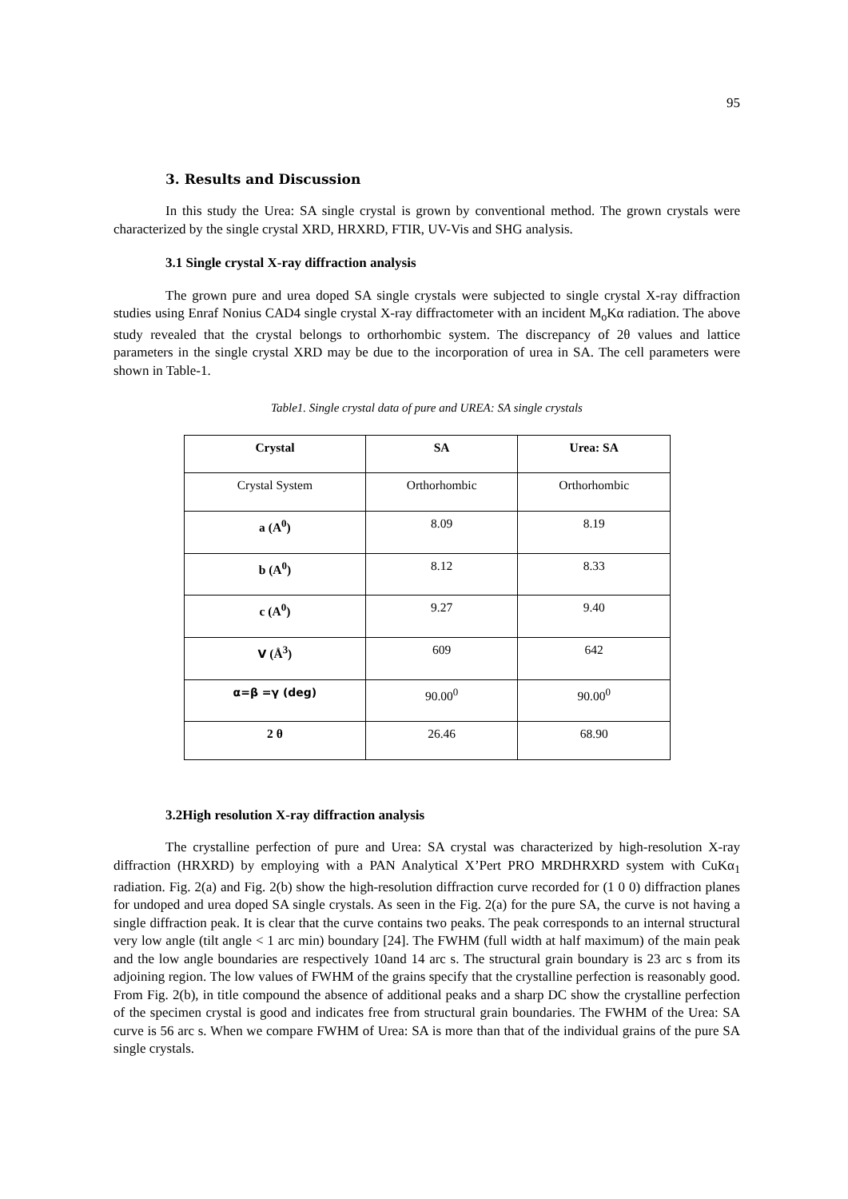95
3. Results and Discussion
In this study the Urea: SA single crystal is grown by conventional method. The grown crystals were characterized by the single crystal XRD, HRXRD, FTIR, UV-Vis and SHG analysis.
3.1 Single crystal X-ray diffraction analysis
The grown pure and urea doped SA single crystals were subjected to single crystal X-ray diffraction studies using Enraf Nonius CAD4 single crystal X-ray diffractometer with an incident M<sub>o</sub>Kα radiation. The above study revealed that the crystal belongs to orthorhombic system. The discrepancy of 2θ values and lattice parameters in the single crystal XRD may be due to the incorporation of urea in SA. The cell parameters were shown in Table-1.
Table1. Single crystal data of pure and UREA: SA single crystals
| Crystal | SA | Urea: SA |
| --- | --- | --- |
| Crystal System | Orthorhombic | Orthorhombic |
| a (A<sup>0</sup>) | 8.09 | 8.19 |
| b (A<sup>0</sup>) | 8.12 | 8.33 |
| c (A<sup>0</sup>) | 9.27 | 9.40 |
| V (Å<sup>3</sup>) | 609 | 642 |
| α=β =γ (deg) | 90.00<sup>0</sup> | 90.00<sup>0</sup> |
| 2 θ | 26.46 | 68.90 |
3.2High resolution X-ray diffraction analysis
The crystalline perfection of pure and Urea: SA crystal was characterized by high-resolution X-ray diffraction (HRXRD) by employing with a PAN Analytical X’Pert PRO MRDHRXRD system with CuKα<sub>1</sub> radiation. Fig. 2(a) and Fig. 2(b) show the high-resolution diffraction curve recorded for (1 0 0) diffraction planes for undoped and urea doped SA single crystals. As seen in the Fig. 2(a) for the pure SA, the curve is not having a single diffraction peak. It is clear that the curve contains two peaks. The peak corresponds to an internal structural very low angle (tilt angle < 1 arc min) boundary [24]. The FWHM (full width at half maximum) of the main peak and the low angle boundaries are respectively 10and 14 arc s. The structural grain boundary is 23 arc s from its adjoining region. The low values of FWHM of the grains specify that the crystalline perfection is reasonably good. From Fig. 2(b), in title compound the absence of additional peaks and a sharp DC show the crystalline perfection of the specimen crystal is good and indicates free from structural grain boundaries. The FWHM of the Urea: SA curve is 56 arc s. When we compare FWHM of Urea: SA is more than that of the individual grains of the pure SA single crystals.